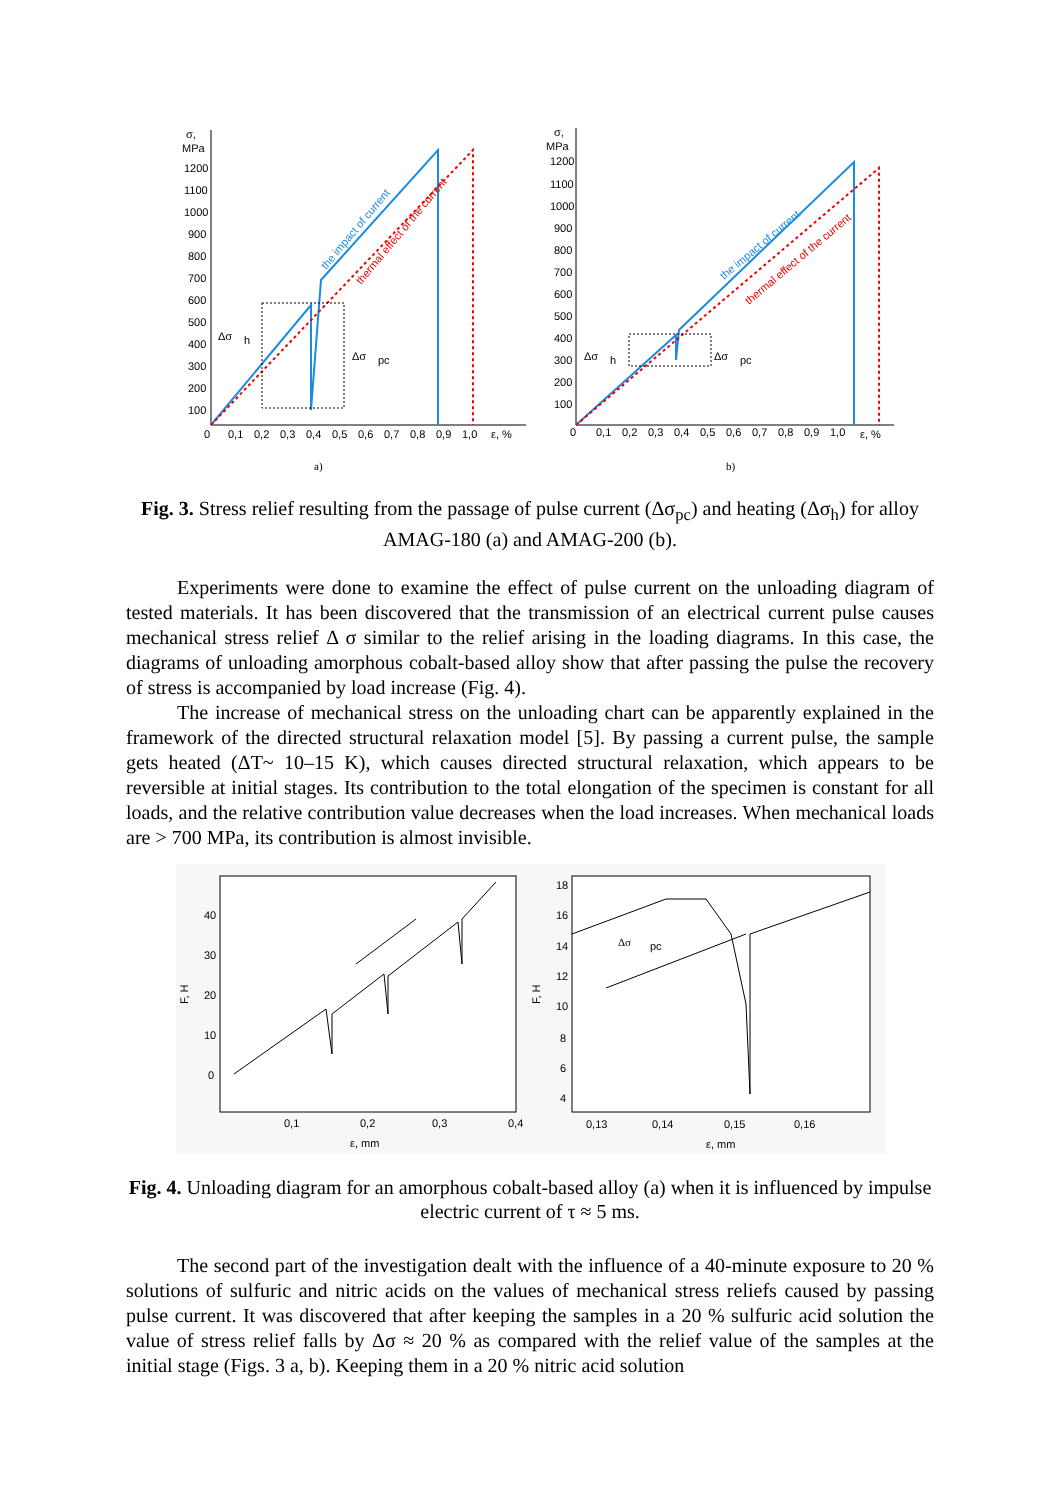σ,
MPa
1200
1100
1000
900
800
700
600
500
400
300
200
100
0
0,1
0,2
0,3
0,4
0,5
0,6
0,7
0,8
0,9
1,0
ε, %
Δσ
h
Δσ
pc
the impact of current
thermal effect of the current
a)
σ,
MPa
1200
1100
1000
900
800
700
600
500
400
300
200
100
0
0,1
0,2
0,3
0,4
0,5
0,6
0,7
0,8
0,9
1,0
ε, %
Δσ
h
Δσ
pc
the impact of current
thermal effect of the current
b)
Fig. 3. Stress relief resulting from the passage of pulse current (Δσ<sub>pc</sub>) and heating (Δσ<sub>h</sub>) for alloy AMAG-180 (a) and AMAG-200 (b).
Experiments were done to examine the effect of pulse current on the unloading diagram of tested materials. It has been discovered that the transmission of an electrical current pulse causes mechanical stress relief Δ σ similar to the relief arising in the loading diagrams. In this case, the diagrams of unloading amorphous cobalt-based alloy show that after passing the pulse the recovery of stress is accompanied by load increase (Fig. 4).
The increase of mechanical stress on the unloading chart can be apparently explained in the framework of the directed structural relaxation model [5]. By passing a current pulse, the sample gets heated (ΔT~ 10–15 K), which causes directed structural relaxation, which appears to be reversible at initial stages. Its contribution to the total elongation of the specimen is constant for all loads, and the relative contribution value decreases when the load increases. When mechanical loads are > 700 MPa, its contribution is almost invisible.
40
30
20
10
0
0,1
0,2
0,3
0,4
ε, mm
F, H
18
16
14
12
10
8
6
4
0,13
0,14
0,15
0,16
ε, mm
F, H
Δσ
pc
Fig. 4. Unloading diagram for an amorphous cobalt-based alloy (a) when it is influenced by impulse electric current of τ ≈ 5 ms.
The second part of the investigation dealt with the influence of a 40-minute exposure to 20 % solutions of sulfuric and nitric acids on the values of mechanical stress reliefs caused by passing pulse current. It was discovered that after keeping the samples in a 20 % sulfuric acid solution the value of stress relief falls by Δσ ≈ 20 % as compared with the relief value of the samples at the initial stage (Figs. 3 a, b). Keeping them in a 20 % nitric acid solution